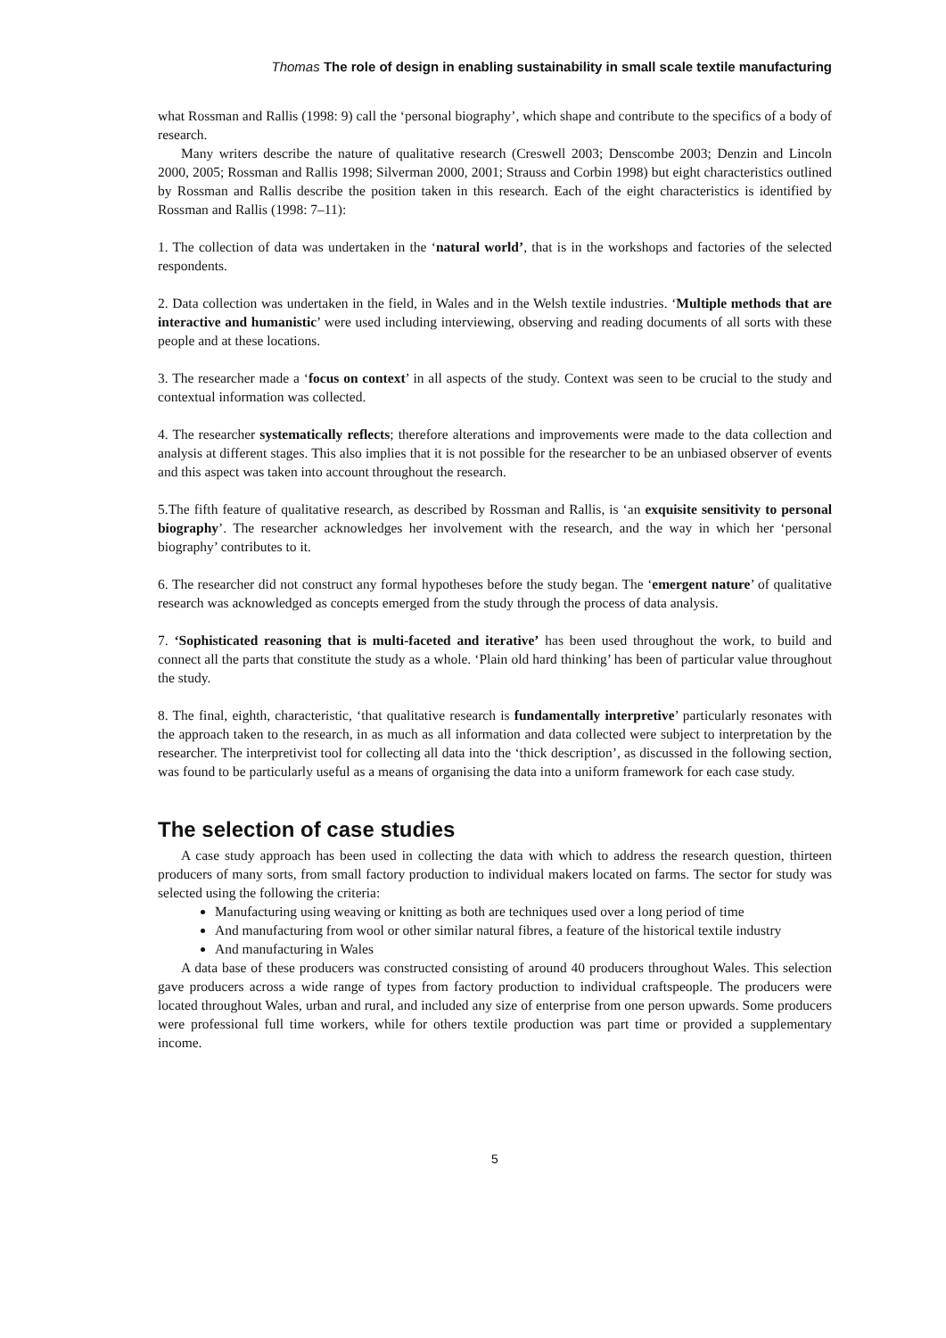Thomas The role of design in enabling sustainability in small scale textile manufacturing
what Rossman and Rallis (1998: 9) call the ‘personal biography’, which shape and contribute to the specifics of a body of research.
Many writers describe the nature of qualitative research (Creswell 2003; Denscombe 2003; Denzin and Lincoln 2000, 2005; Rossman and Rallis 1998; Silverman 2000, 2001; Strauss and Corbin 1998) but eight characteristics outlined by Rossman and Rallis describe the position taken in this research. Each of the eight characteristics is identified by Rossman and Rallis (1998: 7–11):
1. The collection of data was undertaken in the ‘natural world’, that is in the workshops and factories of the selected respondents.
2. Data collection was undertaken in the field, in Wales and in the Welsh textile industries. ‘Multiple methods that are interactive and humanistic’ were used including interviewing, observing and reading documents of all sorts with these people and at these locations.
3. The researcher made a ‘focus on context’ in all aspects of the study. Context was seen to be crucial to the study and contextual information was collected.
4. The researcher systematically reflects; therefore alterations and improvements were made to the data collection and analysis at different stages. This also implies that it is not possible for the researcher to be an unbiased observer of events and this aspect was taken into account throughout the research.
5.The fifth feature of qualitative research, as described by Rossman and Rallis, is ‘an exquisite sensitivity to personal biography’. The researcher acknowledges her involvement with the research, and the way in which her ‘personal biography’ contributes to it.
6. The researcher did not construct any formal hypotheses before the study began. The ‘emergent nature’ of qualitative research was acknowledged as concepts emerged from the study through the process of data analysis.
7. ‘Sophisticated reasoning that is multi-faceted and iterative’ has been used throughout the work, to build and connect all the parts that constitute the study as a whole. ‘Plain old hard thinking’ has been of particular value throughout the study.
8. The final, eighth, characteristic, ‘that qualitative research is fundamentally interpretive’ particularly resonates with the approach taken to the research, in as much as all information and data collected were subject to interpretation by the researcher. The interpretivist tool for collecting all data into the ‘thick description’, as discussed in the following section, was found to be particularly useful as a means of organising the data into a uniform framework for each case study.
The selection of case studies
A case study approach has been used in collecting the data with which to address the research question, thirteen producers of many sorts, from small factory production to individual makers located on farms. The sector for study was selected using the following the criteria:
Manufacturing using weaving or knitting as both are techniques used over a long period of time
And manufacturing from wool or other similar natural fibres, a feature of the historical textile industry
And manufacturing in Wales
A data base of these producers was constructed consisting of around 40 producers throughout Wales. This selection gave producers across a wide range of types from factory production to individual craftspeople. The producers were located throughout Wales, urban and rural, and included any size of enterprise from one person upwards. Some producers were professional full time workers, while for others textile production was part time or provided a supplementary income.
5